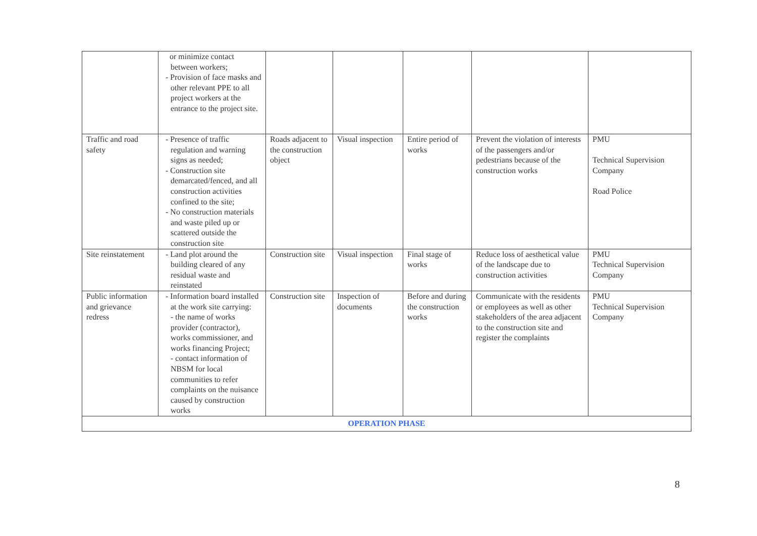| | or minimize contact between workers; - Provision of face masks and other relevant PPE to all project workers at the entrance to the project site. | | | | | |
| Traffic and road safety | - Presence of traffic regulation and warning signs as needed; - Construction site demarcated/fenced, and all construction activities confined to the site; - No construction materials and waste piled up or scattered outside the construction site | Roads adjacent to the construction object | Visual inspection | Entire period of works | Prevent the violation of interests of the passengers and/or pedestrians because of the construction works | PMU Technical Supervision Company Road Police |
| Site reinstatement | - Land plot around the building cleared of any residual waste and reinstated | Construction site | Visual inspection | Final stage of works | Reduce loss of aesthetical value of the landscape due to construction activities | PMU Technical Supervision Company |
| Public information and grievance redress | - Information board installed at the work site carrying: - the name of works provider (contractor), works commissioner, and works financing Project; - contact information of NBSM for local communities to refer complaints on the nuisance caused by construction works | Construction site | Inspection of documents | Before and during the construction works | Communicate with the residents or employees as well as other stakeholders of the area adjacent to the construction site and register the complaints | PMU Technical Supervision Company |
| OPERATION PHASE | | | | | | |
8